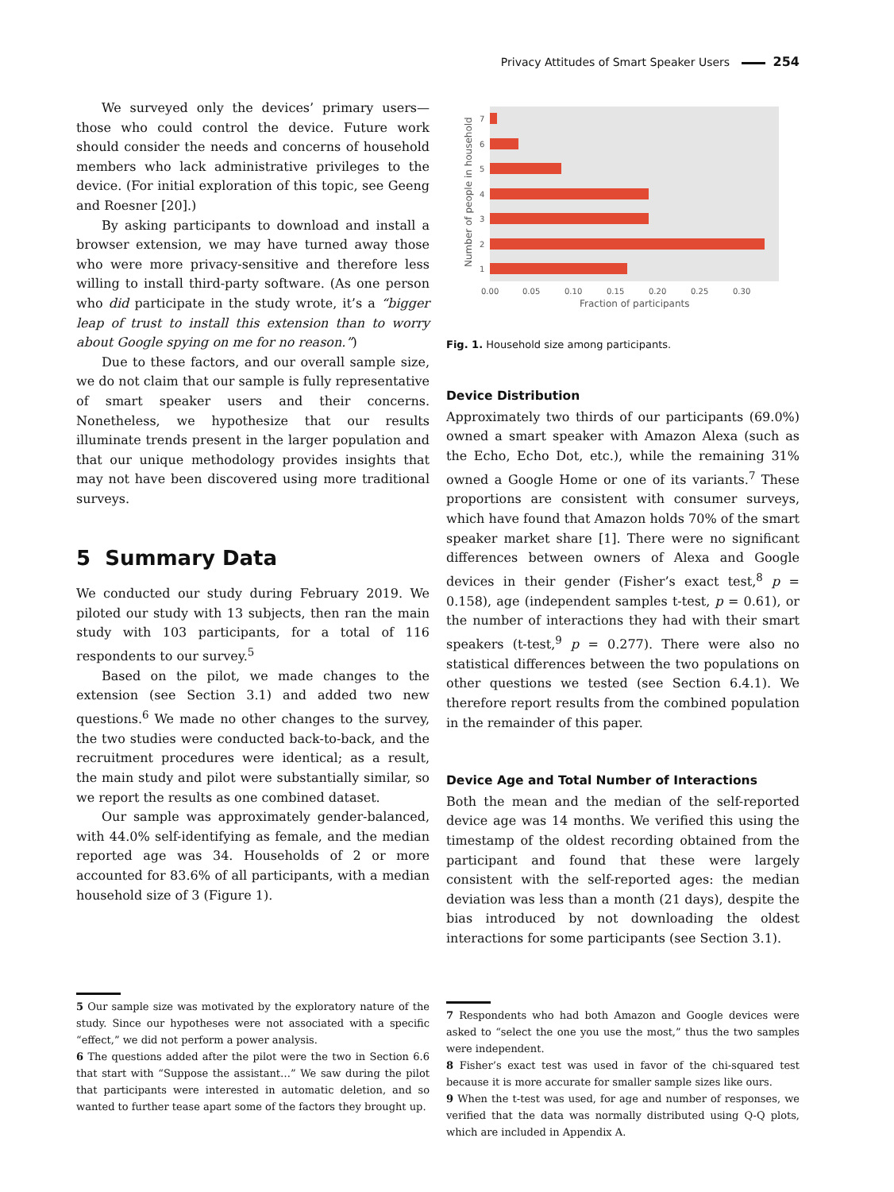Privacy Attitudes of Smart Speaker Users 254
We surveyed only the devices’ primary users—those who could control the device. Future work should consider the needs and concerns of household members who lack administrative privileges to the device. (For initial exploration of this topic, see Geeng and Roesner [20].)
By asking participants to download and install a browser extension, we may have turned away those who were more privacy-sensitive and therefore less willing to install third-party software. (As one person who did participate in the study wrote, it’s a “bigger leap of trust to install this extension than to worry about Google spying on me for no reason.”)
Due to these factors, and our overall sample size, we do not claim that our sample is fully representative of smart speaker users and their concerns. Nonetheless, we hypothesize that our results illuminate trends present in the larger population and that our unique methodology provides insights that may not have been discovered using more traditional surveys.
5 Summary Data
We conducted our study during February 2019. We piloted our study with 13 subjects, then ran the main study with 103 participants, for a total of 116 respondents to our survey.<sup>5</sup>
Based on the pilot, we made changes to the extension (see Section 3.1) and added two new questions.<sup>6</sup> We made no other changes to the survey, the two studies were conducted back-to-back, and the recruitment procedures were identical; as a result, the main study and pilot were substantially similar, so we report the results as one combined dataset.
Our sample was approximately gender-balanced, with 44.0% self-identifying as female, and the median reported age was 34. Households of 2 or more accounted for 83.6% of all participants, with a median household size of 3 (Figure 1).
5 Our sample size was motivated by the exploratory nature of the study. Since our hypotheses were not associated with a specific “effect,” we did not perform a power analysis.
6 The questions added after the pilot were the two in Section 6.6 that start with “Suppose the assistant…” We saw during the pilot that participants were interested in automatic deletion, and so wanted to further tease apart some of the factors they brought up.
7
6
5
4
3
2
1
0.00
0.05
0.10
0.15
0.20
0.25
0.30
Fraction of participants
Number of people in household
Fig. 1. Household size among participants.
Device Distribution
Approximately two thirds of our participants (69.0%) owned a smart speaker with Amazon Alexa (such as the Echo, Echo Dot, etc.), while the remaining 31% owned a Google Home or one of its variants.<sup>7</sup> These proportions are consistent with consumer surveys, which have found that Amazon holds 70% of the smart speaker market share [1]. There were no significant differences between owners of Alexa and Google devices in their gender (Fisher’s exact test,<sup>8</sup> p = 0.158), age (independent samples t-test, p = 0.61), or the number of interactions they had with their smart speakers (t-test,<sup>9</sup> p = 0.277). There were also no statistical differences between the two populations on other questions we tested (see Section 6.4.1). We therefore report results from the combined population in the remainder of this paper.
Device Age and Total Number of Interactions
Both the mean and the median of the self-reported device age was 14 months. We verified this using the timestamp of the oldest recording obtained from the participant and found that these were largely consistent with the self-reported ages: the median deviation was less than a month (21 days), despite the bias introduced by not downloading the oldest interactions for some participants (see Section 3.1).
7 Respondents who had both Amazon and Google devices were asked to “select the one you use the most,” thus the two samples were independent.
8 Fisher’s exact test was used in favor of the chi-squared test because it is more accurate for smaller sample sizes like ours.
9 When the t-test was used, for age and number of responses, we verified that the data was normally distributed using Q-Q plots, which are included in Appendix A.